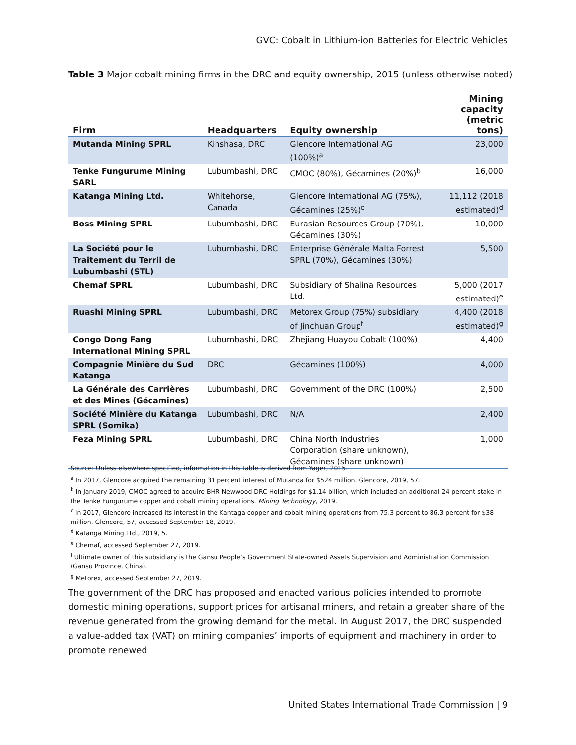GVC: Cobalt in Lithium-ion Batteries for Electric Vehicles
Table 3 Major cobalt mining firms in the DRC and equity ownership, 2015 (unless otherwise noted)
| Firm | Headquarters | Equity ownership | Mining capacity (metric tons) |
| --- | --- | --- | --- |
| Mutanda Mining SPRL | Kinshasa, DRC | Glencore International AG (100%)<sup>a</sup> | 23,000 |
| Tenke Fungurume Mining SARL | Lubumbashi, DRC | CMOC (80%), Gécamines (20%)<sup>b</sup> | 16,000 |
| Katanga Mining Ltd. | Whitehorse, Canada | Glencore International AG (75%), Gécamines (25%)<sup>c</sup> | 11,112 (2018 estimated)<sup>d</sup> |
| Boss Mining SPRL | Lubumbashi, DRC | Eurasian Resources Group (70%), Gécamines (30%) | 10,000 |
| La Société pour le Traitement du Terril de Lubumbashi (STL) | Lubumbashi, DRC | Enterprise Générale Malta Forrest SPRL (70%), Gécamines (30%) | 5,500 |
| Chemaf SPRL | Lubumbashi, DRC | Subsidiary of Shalina Resources Ltd. | 5,000 (2017 estimated)<sup>e</sup> |
| Ruashi Mining SPRL | Lubumbashi, DRC | Metorex Group (75%) subsidiary of Jinchuan Group<sup>f</sup> | 4,400 (2018 estimated)<sup>g</sup> |
| Congo Dong Fang International Mining SPRL | Lubumbashi, DRC | Zhejiang Huayou Cobalt (100%) | 4,400 |
| Compagnie Minière du Sud Katanga | DRC | Gécamines (100%) | 4,000 |
| La Générale des Carrières et des Mines (Gécamines) | Lubumbashi, DRC | Government of the DRC (100%) | 2,500 |
| Société Minière du Katanga SPRL (Somika) | Lubumbashi, DRC | N/A | 2,400 |
| Feza Mining SPRL | Lubumbashi, DRC | China North Industries Corporation (share unknown), Gécamines (share unknown) | 1,000 |
Source: Unless elsewhere specified, information in this table is derived from Yager, 2015.
<sup>a</sup> In 2017, Glencore acquired the remaining 31 percent interest of Mutanda for $524 million. Glencore, 2019, 57.
<sup>b</sup> In January 2019, CMOC agreed to acquire BHR Newwood DRC Holdings for $1.14 billion, which included an additional 24 percent stake in the Tenke Fungurume copper and cobalt mining operations. Mining Technology, 2019.
<sup>c</sup> In 2017, Glencore increased its interest in the Kantaga copper and cobalt mining operations from 75.3 percent to 86.3 percent for $38 million. Glencore, 57, accessed September 18, 2019.
<sup>d</sup> Katanga Mining Ltd., 2019, 5.
<sup>e</sup> Chemaf, accessed September 27, 2019.
<sup>f</sup> Ultimate owner of this subsidiary is the Gansu People’s Government State-owned Assets Supervision and Administration Commission (Gansu Province, China).
<sup>g</sup> Metorex, accessed September 27, 2019.
The government of the DRC has proposed and enacted various policies intended to promote domestic mining operations, support prices for artisanal miners, and retain a greater share of the revenue generated from the growing demand for the metal. In August 2017, the DRC suspended a value-added tax (VAT) on mining companies’ imports of equipment and machinery in order to promote renewed
United States International Trade Commission | 9